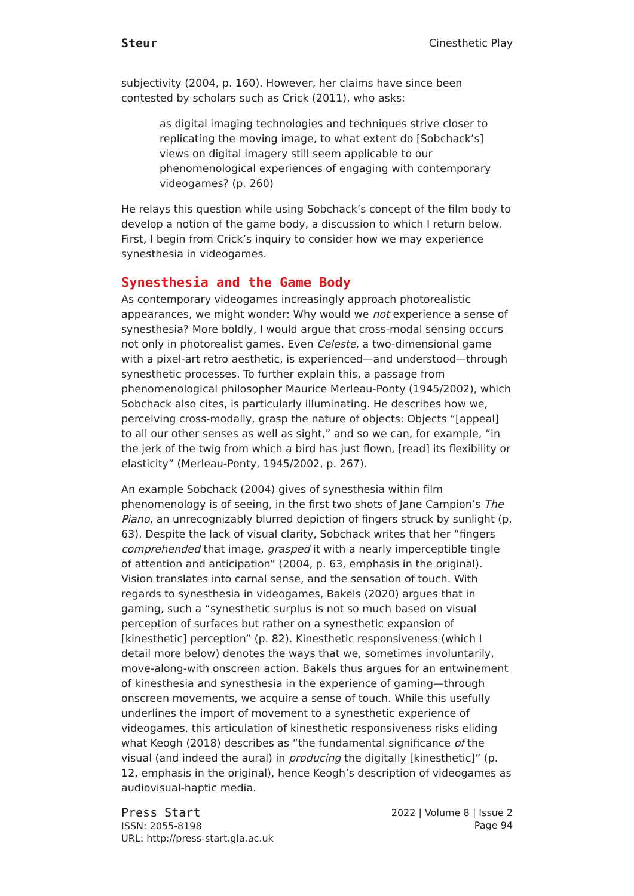Steur Cinesthetic Play
subjectivity (2004, p. 160). However, her claims have since been contested by scholars such as Crick (2011), who asks:
as digital imaging technologies and techniques strive closer to replicating the moving image, to what extent do [Sobchack’s] views on digital imagery still seem applicable to our phenomenological experiences of engaging with contemporary videogames? (p. 260)
He relays this question while using Sobchack’s concept of the film body to develop a notion of the game body, a discussion to which I return below. First, I begin from Crick’s inquiry to consider how we may experience synesthesia in videogames.
Synesthesia and the Game Body
As contemporary videogames increasingly approach photorealistic appearances, we might wonder: Why would we not experience a sense of synesthesia? More boldly, I would argue that cross-modal sensing occurs not only in photorealist games. Even Celeste, a two-dimensional game with a pixel-art retro aesthetic, is experienced—and understood—through synesthetic processes. To further explain this, a passage from phenomenological philosopher Maurice Merleau-Ponty (1945/2002), which Sobchack also cites, is particularly illuminating. He describes how we, perceiving cross-modally, grasp the nature of objects: Objects “[appeal] to all our other senses as well as sight,” and so we can, for example, “in the jerk of the twig from which a bird has just flown, [read] its flexibility or elasticity” (Merleau-Ponty, 1945/2002, p. 267).
An example Sobchack (2004) gives of synesthesia within film phenomenology is of seeing, in the first two shots of Jane Campion’s The Piano, an unrecognizably blurred depiction of fingers struck by sunlight (p. 63). Despite the lack of visual clarity, Sobchack writes that her “fingers comprehended that image, grasped it with a nearly imperceptible tingle of attention and anticipation” (2004, p. 63, emphasis in the original). Vision translates into carnal sense, and the sensation of touch. With regards to synesthesia in videogames, Bakels (2020) argues that in gaming, such a “synesthetic surplus is not so much based on visual perception of surfaces but rather on a synesthetic expansion of [kinesthetic] perception” (p. 82). Kinesthetic responsiveness (which I detail more below) denotes the ways that we, sometimes involuntarily, move-along-with onscreen action. Bakels thus argues for an entwinement of kinesthesia and synesthesia in the experience of gaming—through onscreen movements, we acquire a sense of touch. While this usefully underlines the import of movement to a synesthetic experience of videogames, this articulation of kinesthetic responsiveness risks eliding what Keogh (2018) describes as “the fundamental significance of the visual (and indeed the aural) in producing the digitally [kinesthetic]” (p. 12, emphasis in the original), hence Keogh’s description of videogames as audiovisual-haptic media.
Press Start
ISSN: 2055-8198
URL: http://press-start.gla.ac.uk
2022 | Volume 8 | Issue 2
Page 94